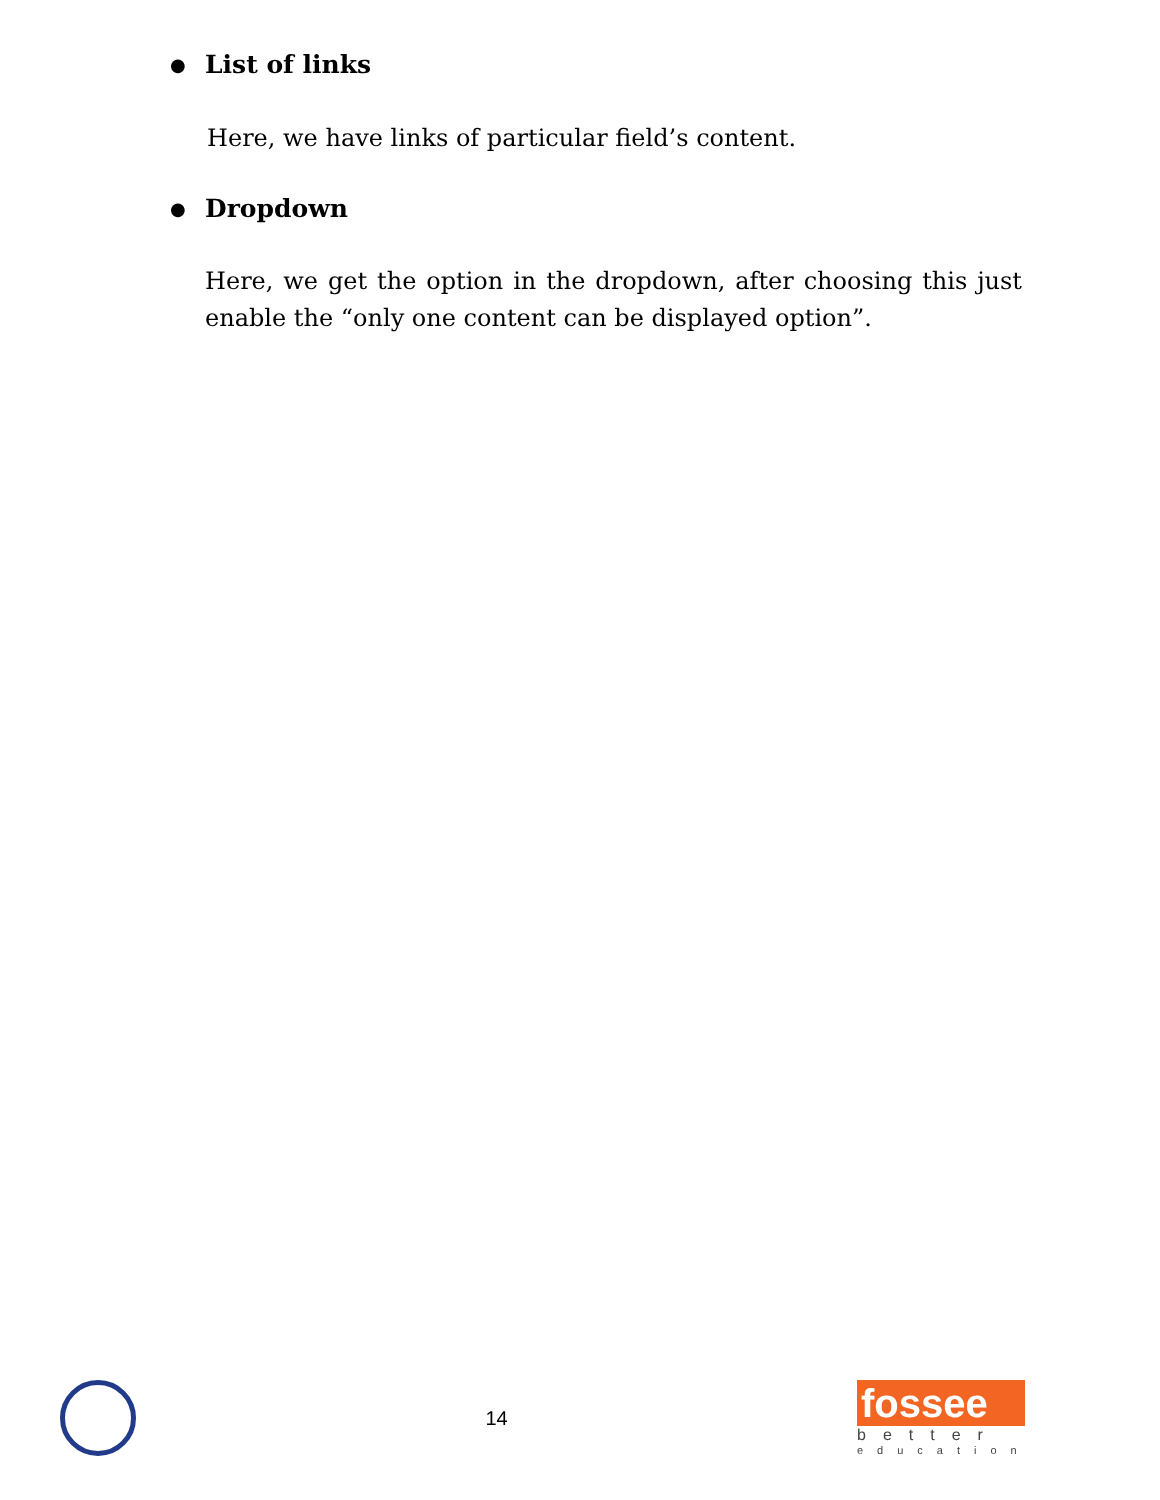●
List of links
Here, we have links of particular field’s content.
●
Dropdown
Here, we get the option in the dropdown, after choosing this just enable the “only one content can be displayed option”.
14
fossee
better
education